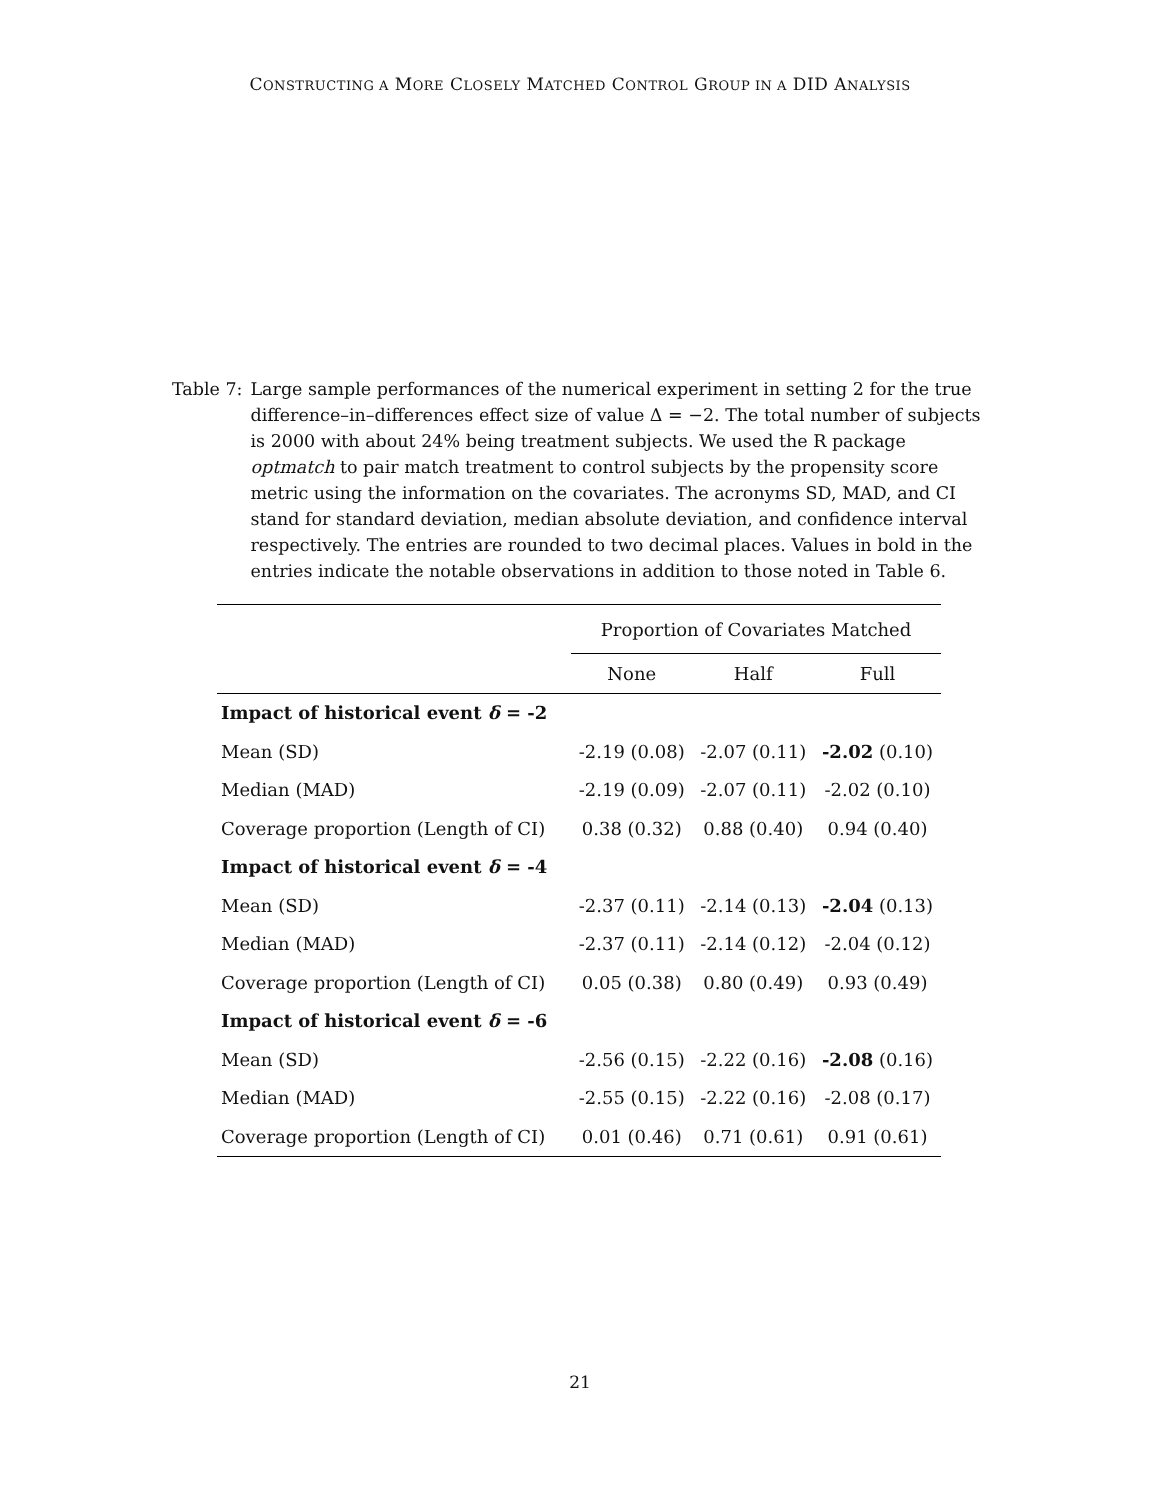CONSTRUCTING A MORE CLOSELY MATCHED CONTROL GROUP IN A DID ANALYSIS
Table 7: Large sample performances of the numerical experiment in setting 2 for the true difference–in–differences effect size of value Δ = −2. The total number of subjects is 2000 with about 24% being treatment subjects. We used the R package optmatch to pair match treatment to control subjects by the propensity score metric using the information on the covariates. The acronyms SD, MAD, and CI stand for standard deviation, median absolute deviation, and confidence interval respectively. The entries are rounded to two decimal places. Values in bold in the entries indicate the notable observations in addition to those noted in Table 6.
| | Proportion of Covariates Matched | | |
| --- | --- | --- | --- |
| | None | Half | Full |
| Impact of historical event δ = -2 | | | |
| Mean (SD) | -2.19 (0.08) | -2.07 (0.11) | -2.02 (0.10) |
| Median (MAD) | -2.19 (0.09) | -2.07 (0.11) | -2.02 (0.10) |
| Coverage proportion (Length of CI) | 0.38 (0.32) | 0.88 (0.40) | 0.94 (0.40) |
| Impact of historical event δ = -4 | | | |
| Mean (SD) | -2.37 (0.11) | -2.14 (0.13) | -2.04 (0.13) |
| Median (MAD) | -2.37 (0.11) | -2.14 (0.12) | -2.04 (0.12) |
| Coverage proportion (Length of CI) | 0.05 (0.38) | 0.80 (0.49) | 0.93 (0.49) |
| Impact of historical event δ = -6 | | | |
| Mean (SD) | -2.56 (0.15) | -2.22 (0.16) | -2.08 (0.16) |
| Median (MAD) | -2.55 (0.15) | -2.22 (0.16) | -2.08 (0.17) |
| Coverage proportion (Length of CI) | 0.01 (0.46) | 0.71 (0.61) | 0.91 (0.61) |
21